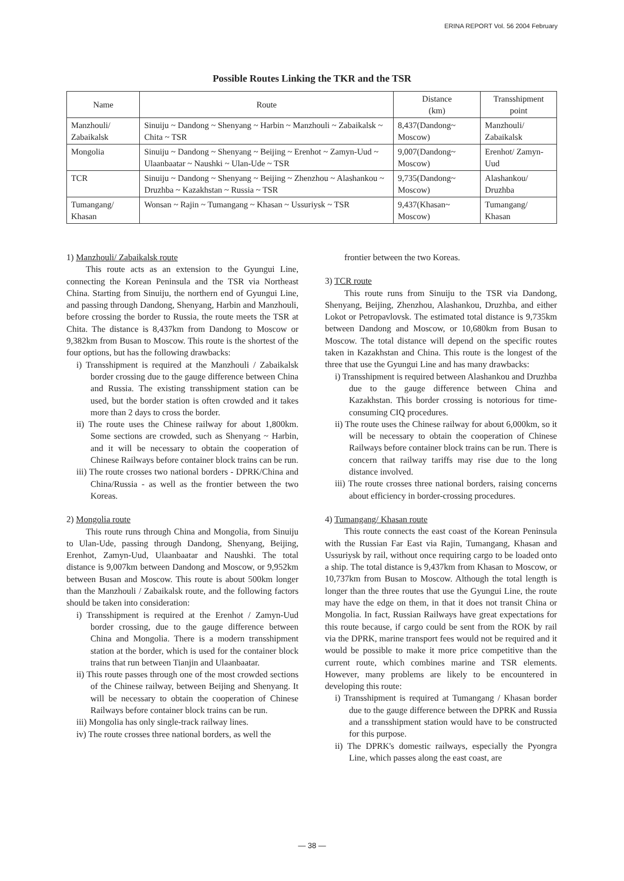ERINA REPORT Vol. 56 2004 February
Possible Routes Linking the TKR and the TSR
| Name | Route | Distance (km) | Transshipment point |
| --- | --- | --- | --- |
| Manzhouli/ Zabaikalsk | Sinuiju ~ Dandong ~ Shenyang ~ Harbin ~ Manzhouli ~ Zabaikalsk ~ Chita ~ TSR | 8,437(Dandong~ Moscow) | Manzhouli/ Zabaikalsk |
| Mongolia | Sinuiju ~ Dandong ~ Shenyang ~ Beijing ~ Erenhot ~ Zamyn-Uud ~ Ulaanbaatar ~ Naushki ~ Ulan-Ude ~ TSR | 9,007(Dandong~ Moscow) | Erenhot/ Zamyn-Uud |
| TCR | Sinuiju ~ Dandong ~ Shenyang ~ Beijing ~ Zhenzhou ~ Alashankou ~ Druzhba ~ Kazakhstan ~ Russia ~ TSR | 9,735(Dandong~ Moscow) | Alashankou/ Druzhba |
| Tumangang/ Khasan | Wonsan ~ Rajin ~ Tumangang ~ Khasan ~ Ussuriysk ~ TSR | 9,437(Khasan~ Moscow) | Tumangang/ Khasan |
1) Manzhouli/ Zabaikalsk route
This route acts as an extension to the Gyungui Line, connecting the Korean Peninsula and the TSR via Northeast China. Starting from Sinuiju, the northern end of Gyungui Line, and passing through Dandong, Shenyang, Harbin and Manzhouli, before crossing the border to Russia, the route meets the TSR at Chita. The distance is 8,437km from Dandong to Moscow or 9,382km from Busan to Moscow. This route is the shortest of the four options, but has the following drawbacks:
i) Transshipment is required at the Manzhouli / Zabaikalsk border crossing due to the gauge difference between China and Russia. The existing transshipment station can be used, but the border station is often crowded and it takes more than 2 days to cross the border.
ii) The route uses the Chinese railway for about 1,800km. Some sections are crowded, such as Shenyang ~ Harbin, and it will be necessary to obtain the cooperation of Chinese Railways before container block trains can be run.
iii) The route crosses two national borders - DPRK/China and China/Russia - as well as the frontier between the two Koreas.
2) Mongolia route
This route runs through China and Mongolia, from Sinuiju to Ulan-Ude, passing through Dandong, Shenyang, Beijing, Erenhot, Zamyn-Uud, Ulaanbaatar and Naushki. The total distance is 9,007km between Dandong and Moscow, or 9,952km between Busan and Moscow. This route is about 500km longer than the Manzhouli / Zabaikalsk route, and the following factors should be taken into consideration:
i) Transshipment is required at the Erenhot / Zamyn-Uud border crossing, due to the gauge difference between China and Mongolia. There is a modern transshipment station at the border, which is used for the container block trains that run between Tianjin and Ulaanbaatar.
ii) This route passes through one of the most crowded sections of the Chinese railway, between Beijing and Shenyang. It will be necessary to obtain the cooperation of Chinese Railways before container block trains can be run.
iii) Mongolia has only single-track railway lines.
iv) The route crosses three national borders, as well the
frontier between the two Koreas.
3) TCR route
This route runs from Sinuiju to the TSR via Dandong, Shenyang, Beijing, Zhenzhou, Alashankou, Druzhba, and either Lokot or Petropavlovsk. The estimated total distance is 9,735km between Dandong and Moscow, or 10,680km from Busan to Moscow. The total distance will depend on the specific routes taken in Kazakhstan and China. This route is the longest of the three that use the Gyungui Line and has many drawbacks:
i) Transshipment is required between Alashankou and Druzhba due to the gauge difference between China and Kazakhstan. This border crossing is notorious for time-consuming CIQ procedures.
ii) The route uses the Chinese railway for about 6,000km, so it will be necessary to obtain the cooperation of Chinese Railways before container block trains can be run. There is concern that railway tariffs may rise due to the long distance involved.
iii) The route crosses three national borders, raising concerns about efficiency in border-crossing procedures.
4) Tumangang/ Khasan route
This route connects the east coast of the Korean Peninsula with the Russian Far East via Rajin, Tumangang, Khasan and Ussuriysk by rail, without once requiring cargo to be loaded onto a ship. The total distance is 9,437km from Khasan to Moscow, or 10,737km from Busan to Moscow. Although the total length is longer than the three routes that use the Gyungui Line, the route may have the edge on them, in that it does not transit China or Mongolia. In fact, Russian Railways have great expectations for this route because, if cargo could be sent from the ROK by rail via the DPRK, marine transport fees would not be required and it would be possible to make it more price competitive than the current route, which combines marine and TSR elements. However, many problems are likely to be encountered in developing this route:
i) Transshipment is required at Tumangang / Khasan border due to the gauge difference between the DPRK and Russia and a transshipment station would have to be constructed for this purpose.
ii) The DPRK's domestic railways, especially the Pyongra Line, which passes along the east coast, are
— 38 —